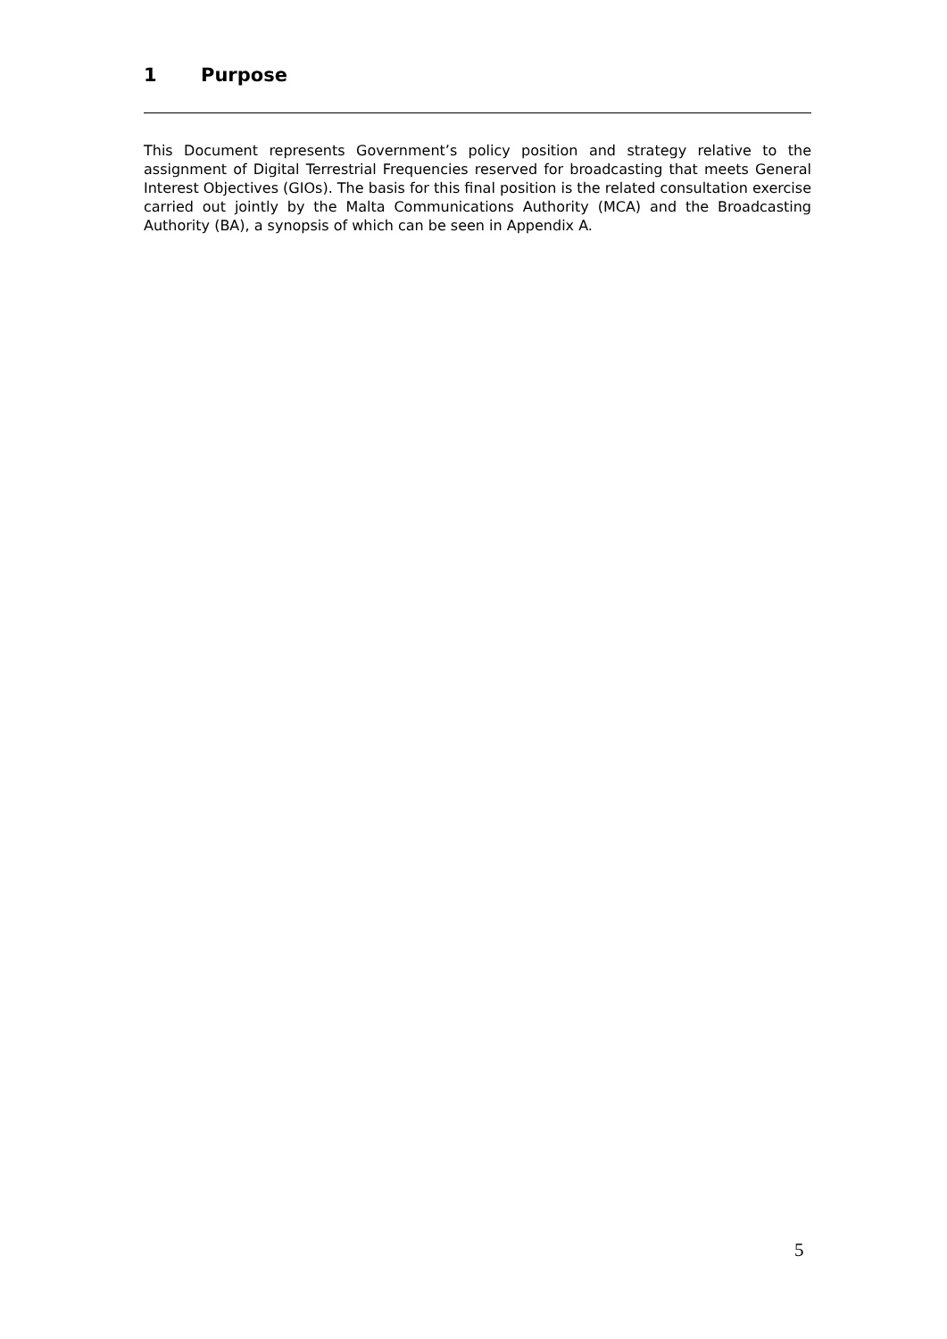1 Purpose
This Document represents Government’s policy position and strategy relative to the assignment of Digital Terrestrial Frequencies reserved for broadcasting that meets General Interest Objectives (GIOs). The basis for this final position is the related consultation exercise carried out jointly by the Malta Communications Authority (MCA) and the Broadcasting Authority (BA), a synopsis of which can be seen in Appendix A.
5